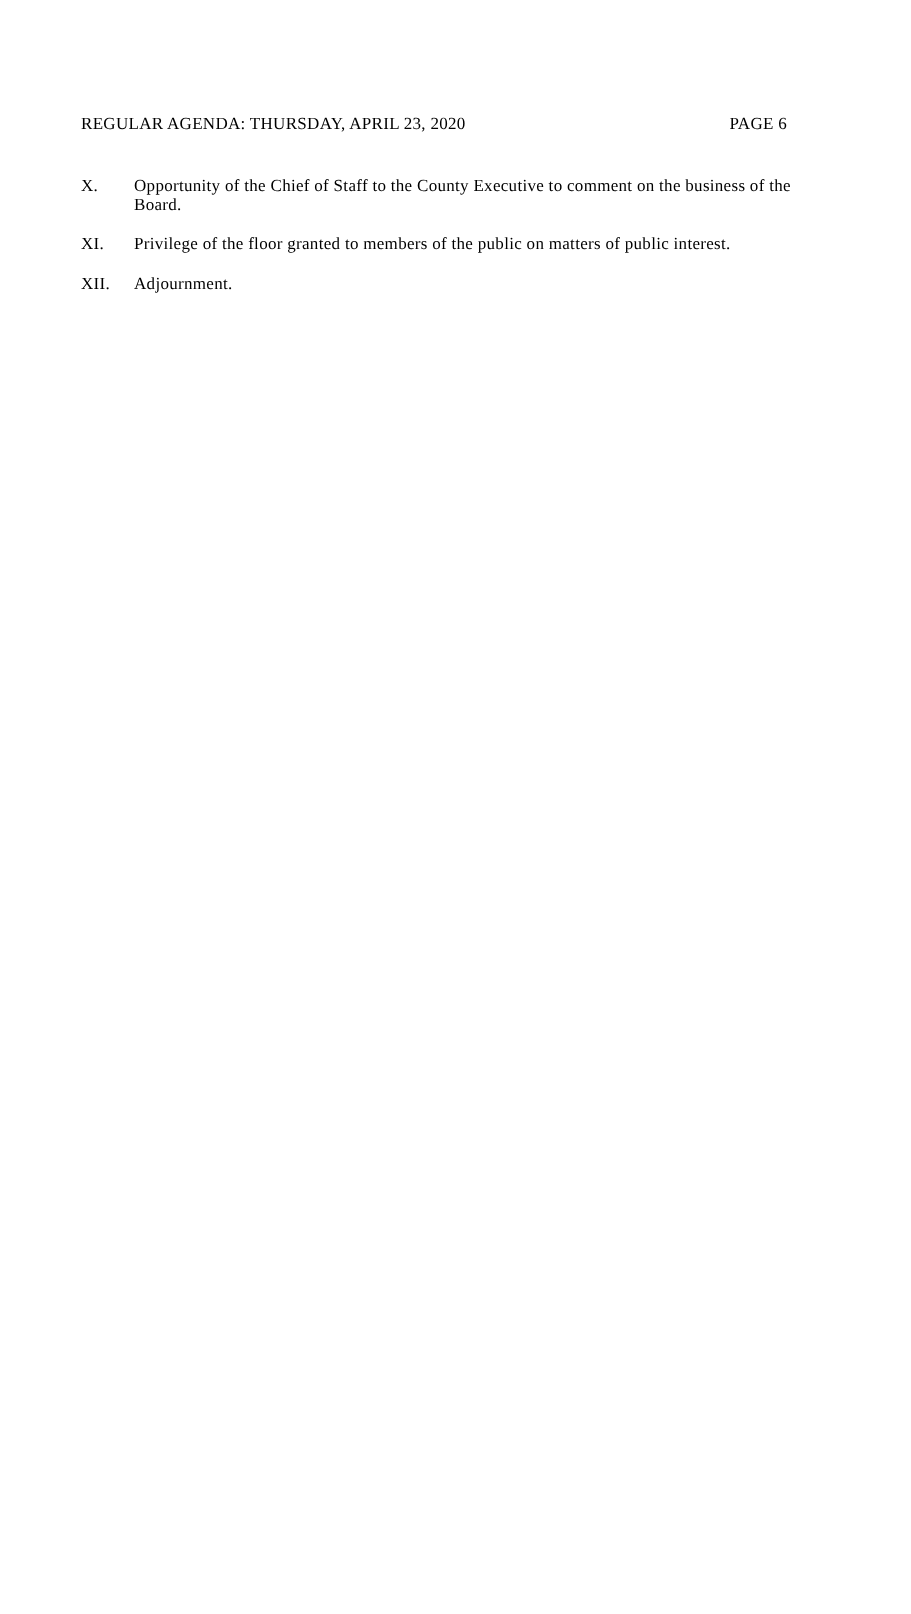REGULAR AGENDA: THURSDAY, APRIL 23, 2020 PAGE 6
X. Opportunity of the Chief of Staff to the County Executive to comment on the business of the Board.
XI. Privilege of the floor granted to members of the public on matters of public interest.
XII. Adjournment.